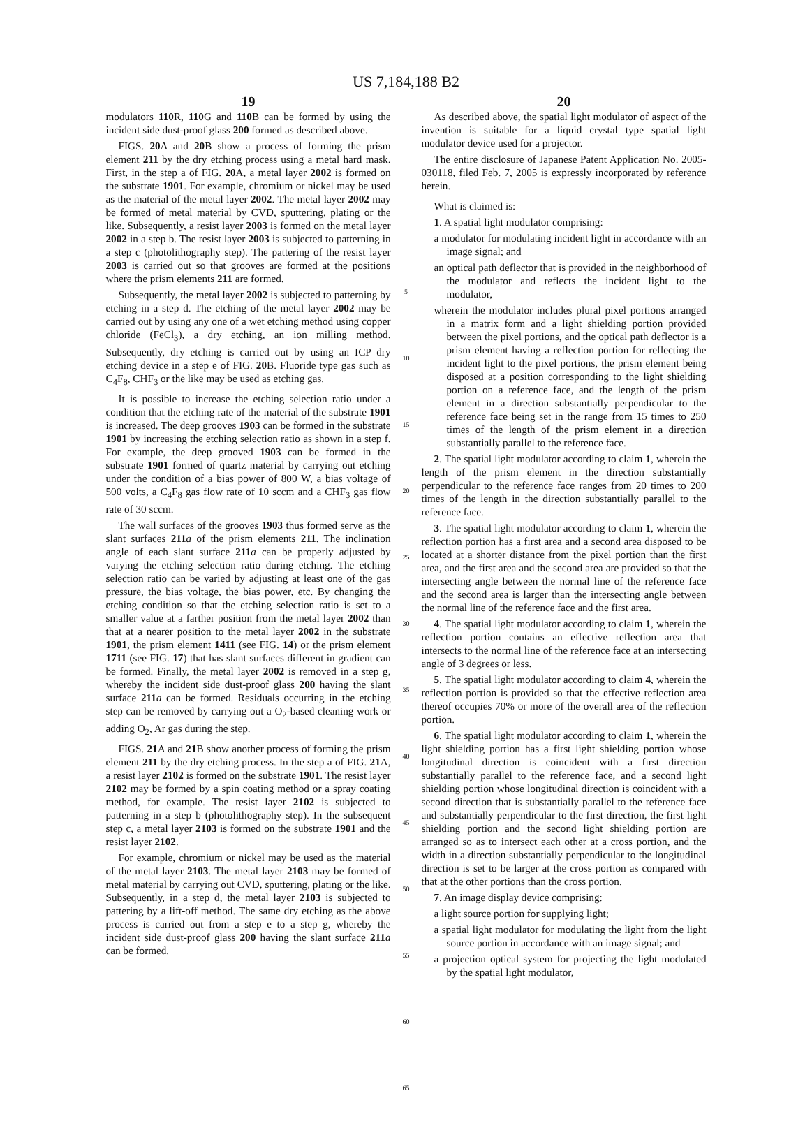US 7,184,188 B2
19
modulators 110 R, 110 G and 110 B can be formed by using the incident side dust-proof glass 200 formed as described above.
FIGS. 20 A and 20 B show a process of forming the prism element 211 by the dry etching process using a metal hard mask. First, in the step a of FIG. 20 A, a metal layer 2002 is formed on the substrate 1901. For example, chromium or nickel may be used as the material of the metal layer 2002. The metal layer 2002 may be formed of metal material by CVD, sputtering, plating or the like. Subsequently, a resist layer 2003 is formed on the metal layer 2002 in a step b. The resist layer 2003 is subjected to patterning in a step c (photolithography step). The pattering of the resist layer 2003 is carried out so that grooves are formed at the positions where the prism elements 211 are formed.
Subsequently, the metal layer 2002 is subjected to patterning by etching in a step d. The etching of the metal layer 2002 may be carried out by using any one of a wet etching method using copper chloride (FeCl<sub>3</sub>), a dry etching, an ion milling method. Subsequently, dry etching is carried out by using an ICP dry etching device in a step e of FIG. 20 B. Fluoride type gas such as C<sub>4</sub>F<sub>8</sub>, CHF<sub>3</sub> or the like may be used as etching gas.
It is possible to increase the etching selection ratio under a condition that the etching rate of the material of the substrate 1901 is increased. The deep grooves 1903 can be formed in the substrate 1901 by increasing the etching selection ratio as shown in a step f. For example, the deep grooved 1903 can be formed in the substrate 1901 formed of quartz material by carrying out etching under the condition of a bias power of 800 W, a bias voltage of 500 volts, a C<sub>4</sub>F<sub>8</sub> gas flow rate of 10 sccm and a CHF<sub>3</sub> gas flow rate of 30 sccm.
The wall surfaces of the grooves 1903 thus formed serve as the slant surfaces 211 a of the prism elements 211. The inclination angle of each slant surface 211 a can be properly adjusted by varying the etching selection ratio during etching. The etching selection ratio can be varied by adjusting at least one of the gas pressure, the bias voltage, the bias power, etc. By changing the etching condition so that the etching selection ratio is set to a smaller value at a farther position from the metal layer 2002 than that at a nearer position to the metal layer 2002 in the substrate 1901, the prism element 1411 (see FIG. 14) or the prism element 1711 (see FIG. 17) that has slant surfaces different in gradient can be formed. Finally, the metal layer 2002 is removed in a step g, whereby the incident side dust-proof glass 200 having the slant surface 211 a can be formed. Residuals occurring in the etching step can be removed by carrying out a O<sub>2</sub>-based cleaning work or adding O<sub>2</sub>, Ar gas during the step.
FIGS. 21 A and 21 B show another process of forming the prism element 211 by the dry etching process. In the step a of FIG. 21 A, a resist layer 2102 is formed on the substrate 1901. The resist layer 2102 may be formed by a spin coating method or a spray coating method, for example. The resist layer 2102 is subjected to patterning in a step b (photolithography step). In the subsequent step c, a metal layer 2103 is formed on the substrate 1901 and the resist layer 2102.
For example, chromium or nickel may be used as the material of the metal layer 2103. The metal layer 2103 may be formed of metal material by carrying out CVD, sputtering, plating or the like. Subsequently, in a step d, the metal layer 2103 is subjected to pattering by a lift-off method. The same dry etching as the above process is carried out from a step e to a step g, whereby the incident side dust-proof glass 200 having the slant surface 211 a can be formed.
5
10
15
20
25
30
35
40
45
50
55
60
65
20
As described above, the spatial light modulator of aspect of the invention is suitable for a liquid crystal type spatial light modulator device used for a projector.
The entire disclosure of Japanese Patent Application No. 2005-030118, filed Feb. 7, 2005 is expressly incorporated by reference herein.
What is claimed is:
1. A spatial light modulator comprising:
a modulator for modulating incident light in accordance with an image signal; and
an optical path deflector that is provided in the neighborhood of the modulator and reflects the incident light to the modulator,
wherein the modulator includes plural pixel portions arranged in a matrix form and a light shielding portion provided between the pixel portions, and the optical path deflector is a prism element having a reflection portion for reflecting the incident light to the pixel portions, the prism element being disposed at a position corresponding to the light shielding portion on a reference face, and the length of the prism element in a direction substantially perpendicular to the reference face being set in the range from 15 times to 250 times of the length of the prism element in a direction substantially parallel to the reference face.
2. The spatial light modulator according to claim 1, wherein the length of the prism element in the direction substantially perpendicular to the reference face ranges from 20 times to 200 times of the length in the direction substantially parallel to the reference face.
3. The spatial light modulator according to claim 1, wherein the reflection portion has a first area and a second area disposed to be located at a shorter distance from the pixel portion than the first area, and the first area and the second area are provided so that the intersecting angle between the normal line of the reference face and the second area is larger than the intersecting angle between the normal line of the reference face and the first area.
4. The spatial light modulator according to claim 1, wherein the reflection portion contains an effective reflection area that intersects to the normal line of the reference face at an intersecting angle of 3 degrees or less.
5. The spatial light modulator according to claim 4, wherein the reflection portion is provided so that the effective reflection area thereof occupies 70% or more of the overall area of the reflection portion.
6. The spatial light modulator according to claim 1, wherein the light shielding portion has a first light shielding portion whose longitudinal direction is coincident with a first direction substantially parallel to the reference face, and a second light shielding portion whose longitudinal direction is coincident with a second direction that is substantially parallel to the reference face and substantially perpendicular to the first direction, the first light shielding portion and the second light shielding portion are arranged so as to intersect each other at a cross portion, and the width in a direction substantially perpendicular to the longitudinal direction is set to be larger at the cross portion as compared with that at the other portions than the cross portion.
7. An image display device comprising:
a light source portion for supplying light;
a spatial light modulator for modulating the light from the light source portion in accordance with an image signal; and
a projection optical system for projecting the light modulated by the spatial light modulator,